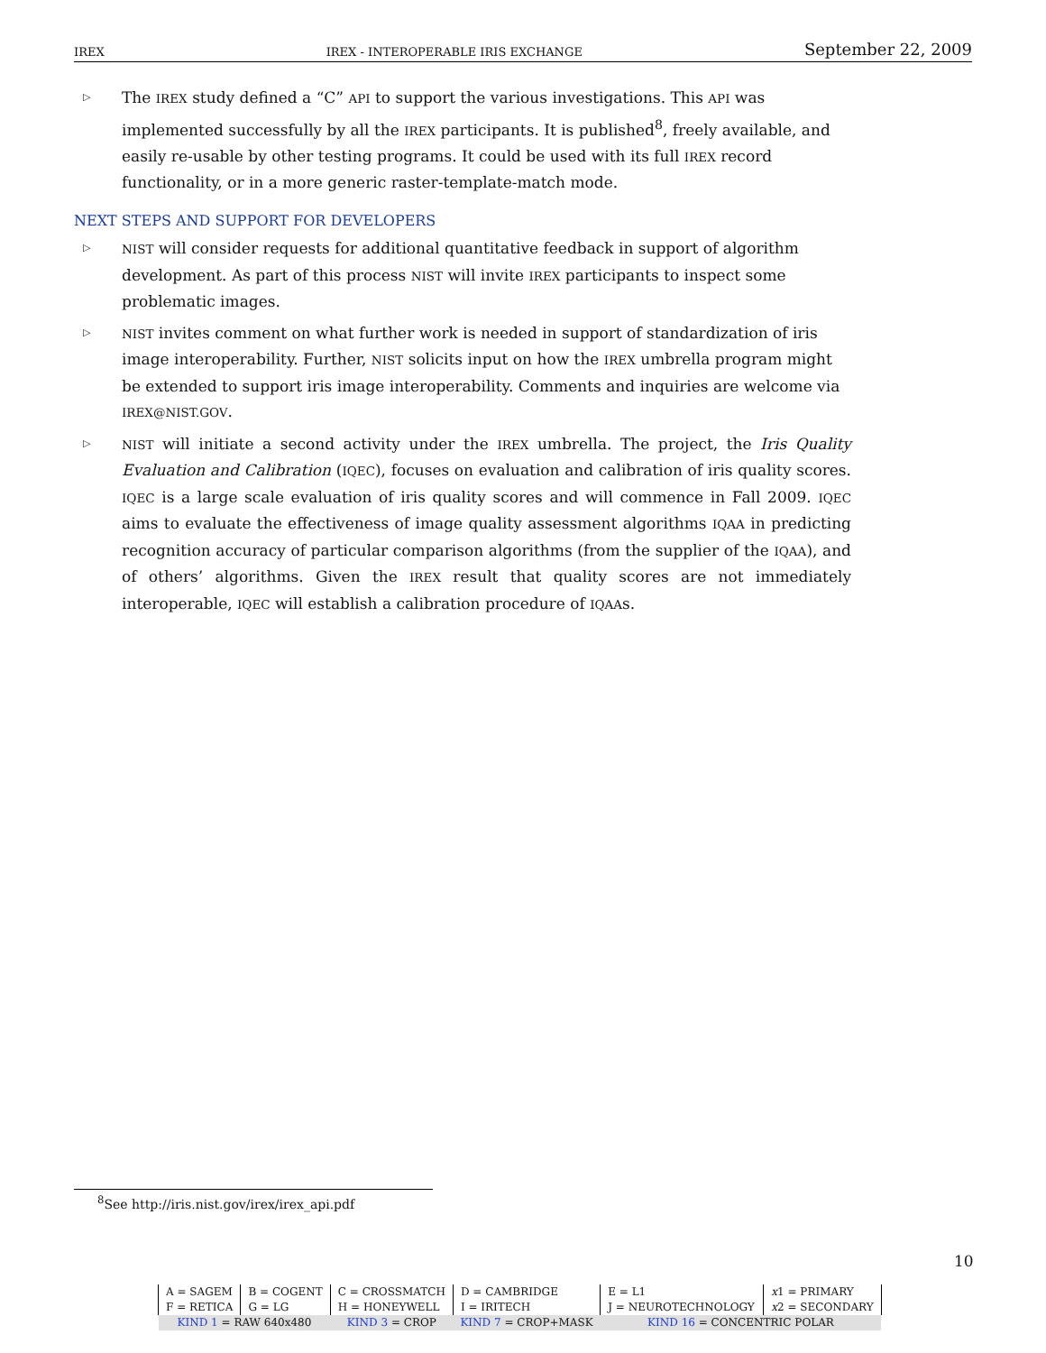IREX IREX - INTEROPERABLE IRIS EXCHANGE September 22, 2009
▷
The IREX study defined a “C” API to support the various investigations. This API was implemented successfully by all the IREX participants. It is published<sup>8</sup>, freely available, and easily re-usable by other testing programs. It could be used with its full IREX record functionality, or in a more generic raster-template-match mode.
NEXT STEPS AND SUPPORT FOR DEVELOPERS
▷
NIST will consider requests for additional quantitative feedback in support of algorithm development. As part of this process NIST will invite IREX participants to inspect some problematic images.
▷
NIST invites comment on what further work is needed in support of standardization of iris image interoperability. Further, NIST solicits input on how the IREX umbrella program might be extended to support iris image interoperability. Comments and inquiries are welcome via IREX@NIST.GOV.
▷
NIST will initiate a second activity under the IREX umbrella. The project, the Iris Quality Evaluation and Calibration (IQEC), focuses on evaluation and calibration of iris quality scores. IQEC is a large scale evaluation of iris quality scores and will commence in Fall 2009. IQEC aims to evaluate the effectiveness of image quality assessment algorithms IQAA in predicting recognition accuracy of particular comparison algorithms (from the supplier of the IQAA), and of others’ algorithms. Given the IREX result that quality scores are not immediately interoperable, IQEC will establish a calibration procedure of IQAAs.
<sup>8</sup> See http://iris.nist.gov/irex/irex_api.pdf
10
| A = SAGEM | B = COGENT | C = CROSSMATCH | D = CAMBRIDGE | E = L1 | x 1 = PRIMARY |
| F = RETICA | G = LG | H = HONEYWELL | I = IRITECH | J = NEUROTECHNOLOGY | x 2 = SECONDARY |
| KIND 1 = RAW 640x480 | | KIND 3 = CROP | KIND 7 = CROP+MASK | KIND 16 = CONCENTRIC POLAR | |